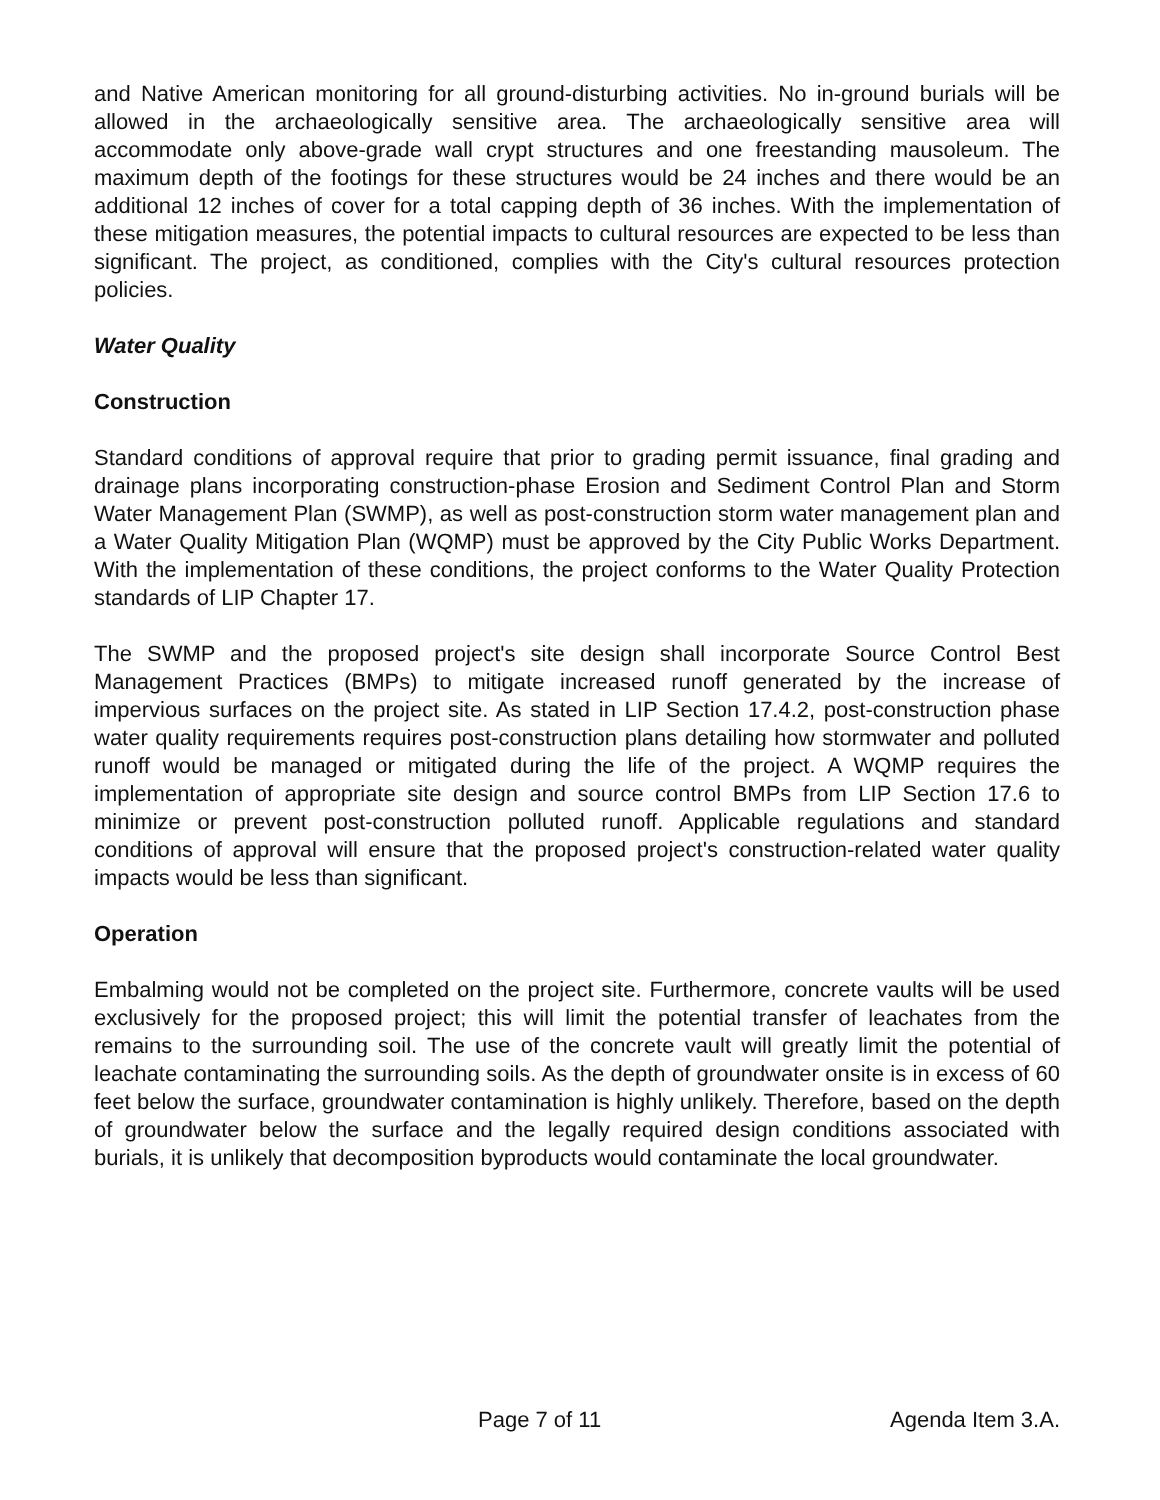and Native American monitoring for all ground-disturbing activities. No in-ground burials will be allowed in the archaeologically sensitive area. The archaeologically sensitive area will accommodate only above-grade wall crypt structures and one freestanding mausoleum. The maximum depth of the footings for these structures would be 24 inches and there would be an additional 12 inches of cover for a total capping depth of 36 inches. With the implementation of these mitigation measures, the potential impacts to cultural resources are expected to be less than significant. The project, as conditioned, complies with the City's cultural resources protection policies.
Water Quality
Construction
Standard conditions of approval require that prior to grading permit issuance, final grading and drainage plans incorporating construction-phase Erosion and Sediment Control Plan and Storm Water Management Plan (SWMP), as well as post-construction storm water management plan and a Water Quality Mitigation Plan (WQMP) must be approved by the City Public Works Department. With the implementation of these conditions, the project conforms to the Water Quality Protection standards of LIP Chapter 17.
The SWMP and the proposed project's site design shall incorporate Source Control Best Management Practices (BMPs) to mitigate increased runoff generated by the increase of impervious surfaces on the project site. As stated in LIP Section 17.4.2, post-construction phase water quality requirements requires post-construction plans detailing how stormwater and polluted runoff would be managed or mitigated during the life of the project. A WQMP requires the implementation of appropriate site design and source control BMPs from LIP Section 17.6 to minimize or prevent post-construction polluted runoff. Applicable regulations and standard conditions of approval will ensure that the proposed project's construction-related water quality impacts would be less than significant.
Operation
Embalming would not be completed on the project site. Furthermore, concrete vaults will be used exclusively for the proposed project; this will limit the potential transfer of leachates from the remains to the surrounding soil. The use of the concrete vault will greatly limit the potential of leachate contaminating the surrounding soils. As the depth of groundwater onsite is in excess of 60 feet below the surface, groundwater contamination is highly unlikely. Therefore, based on the depth of groundwater below the surface and the legally required design conditions associated with burials, it is unlikely that decomposition byproducts would contaminate the local groundwater.
Page 7 of 11 Agenda Item 3.A.